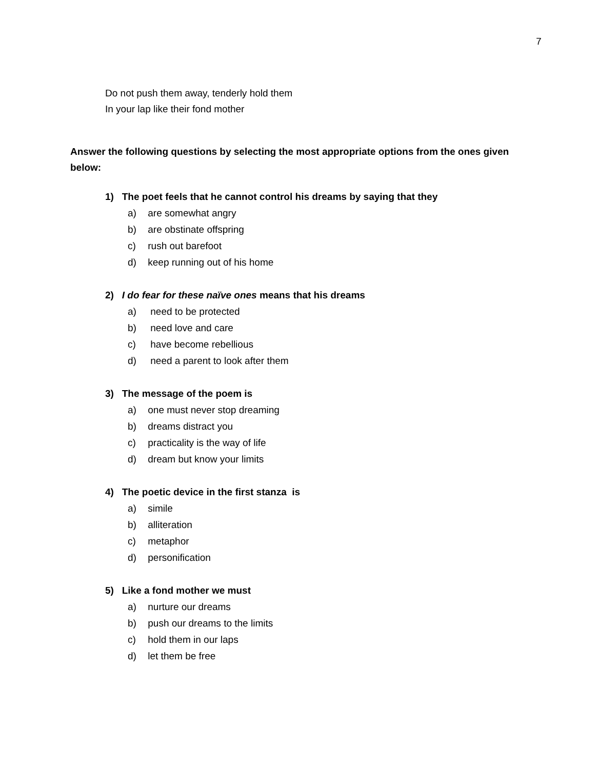7
Do not push them away, tenderly hold them
In your lap like their fond mother
Answer the following questions by selecting the most appropriate options from the ones given below:
1) The poet feels that he cannot control his dreams by saying that they
a) are somewhat angry
b) are obstinate offspring
c) rush out barefoot
d) keep running out of his home
2) I do fear for these naïve ones means that his dreams
a) need to be protected
b) need love and care
c) have become rebellious
d) need a parent to look after them
3) The message of the poem is
a) one must never stop dreaming
b) dreams distract you
c) practicality is the way of life
d) dream but know your limits
4) The poetic device in the first stanza is
a) simile
b) alliteration
c) metaphor
d) personification
5) Like a fond mother we must
a) nurture our dreams
b) push our dreams to the limits
c) hold them in our laps
d) let them be free